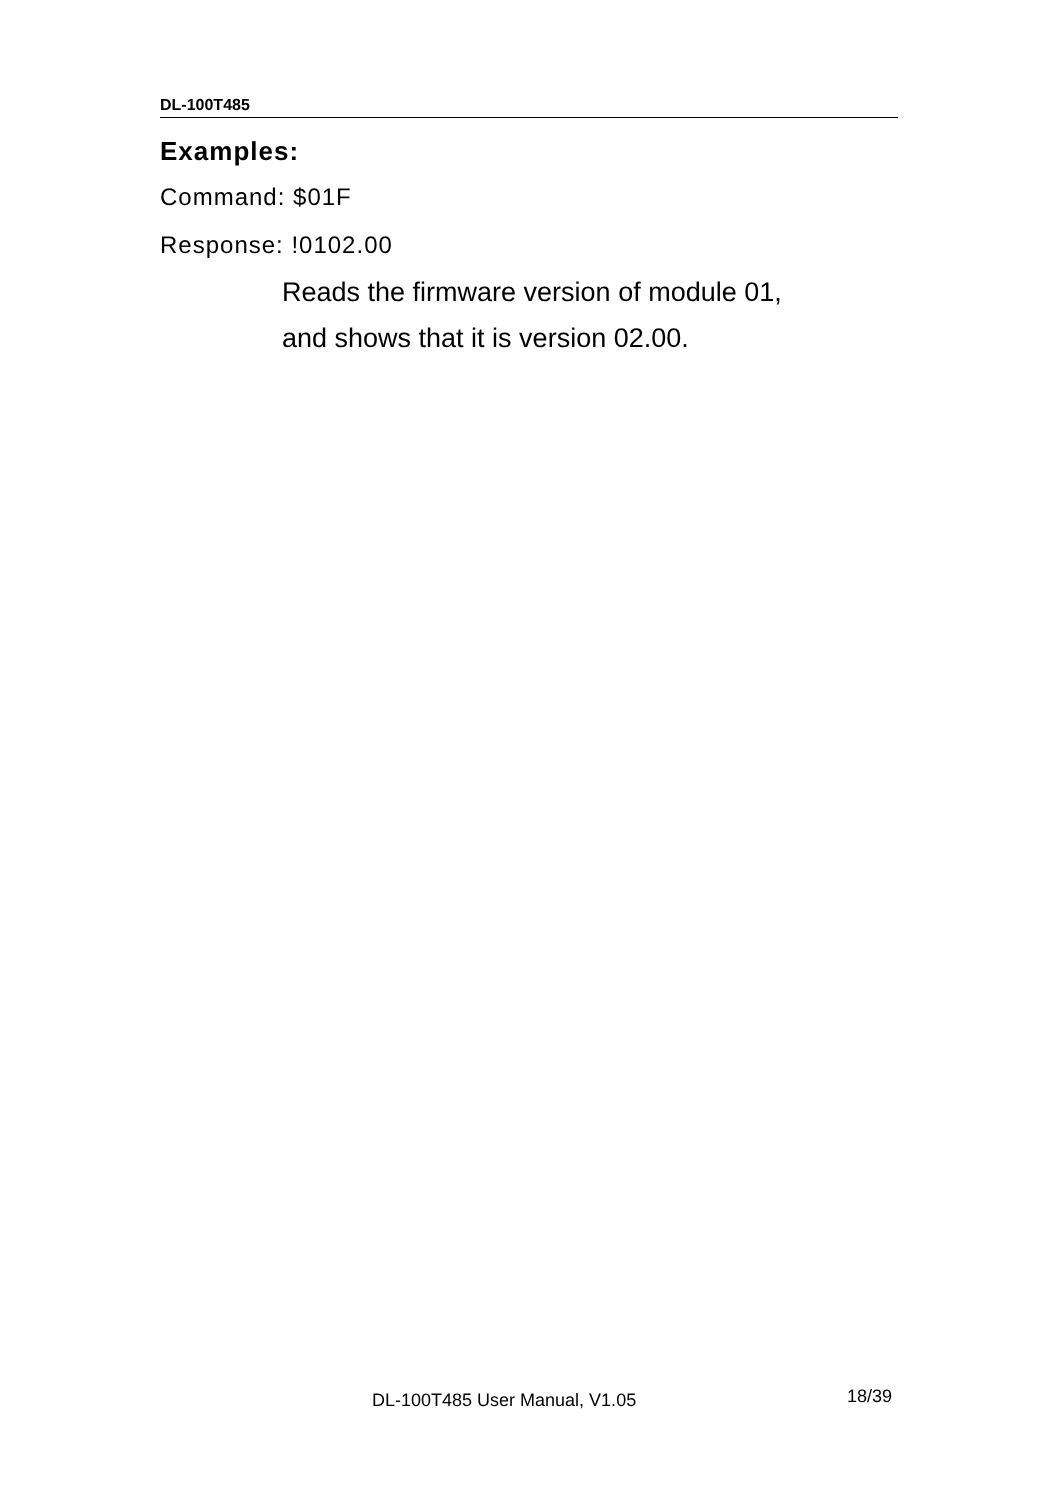DL-100T485
Examples:
Command: $01F
Response: !0102.00
Reads the firmware version of module 01,
and shows that it is version 02.00.
DL-100T485 User Manual, V1.05 18/39